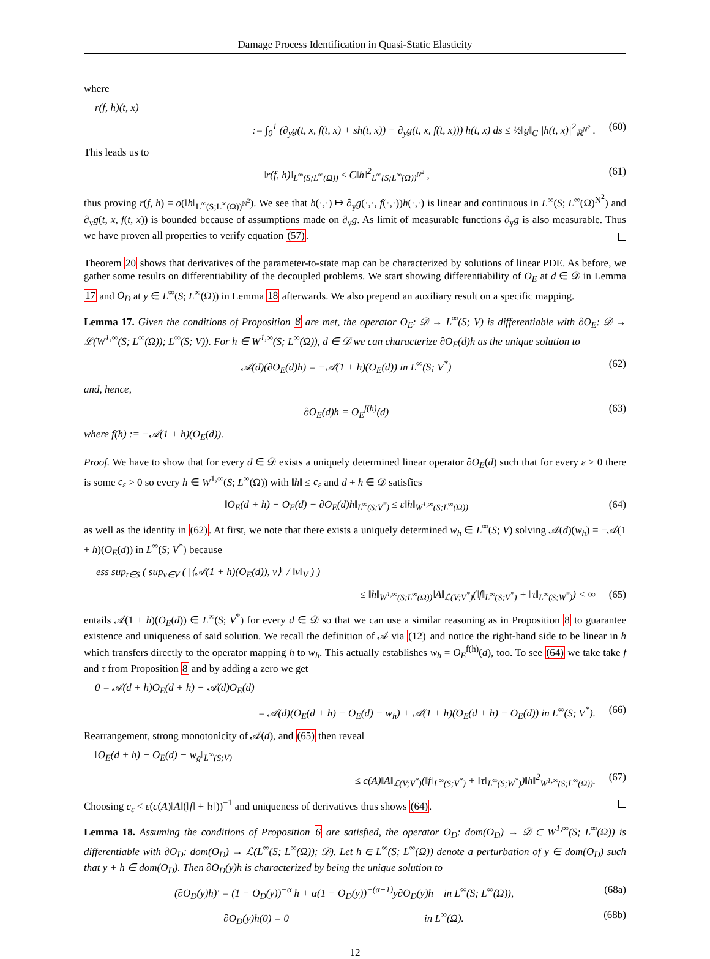Damage Process Identification in Quasi-Static Elasticity
where
r(f, h)(t, x)
:= ∫<sub>0</sub><sup>1</sup> (∂<sub>y</sub>g(t, x, f(t, x) + sh(t, x)) − ∂<sub>y</sub>g(t, x, f(t, x))) h(t, x) ds ≤ ½‖g‖<sub>G</sub> |h(t, x)|<sup>2</sup><sub>ℝ<sup>N<sup>2</sup></sup></sub> . (60)
This leads us to
‖r(f, h)‖<sub>L<sup>∞</sup>(S;L<sup>∞</sup>(Ω))</sub> ≤ C‖h‖<sup>2</sup><sub>L<sup>∞</sup>(S;L<sup>∞</sup>(Ω))<sup>N<sup>2</sup></sup></sub> , (61)
thus proving r(f, h) = o(‖h‖<sub>L<sup>∞</sup>(S;L<sup>∞</sup>(Ω))<sup>N<sup>2</sup></sup></sub>). We see that h(·,·) ↦ ∂<sub>y</sub>g(·,·, f(·,·))h(·,·) is linear and continuous in L<sup>∞</sup>(S; L<sup>∞</sup>(Ω)<sup>N<sup>2</sup></sup>) and ∂<sub>y</sub>g(t, x, f(t, x)) is bounded because of assumptions made on ∂<sub>y</sub>g. As limit of measurable functions ∂<sub>y</sub>g is also measurable. Thus we have proven all properties to verify equation (57).
Theorem 20 shows that derivatives of the parameter-to-state map can be characterized by solutions of linear PDE. As before, we gather some results on differentiability of the decoupled problems. We start showing differentiability of O<sub>E</sub> at d ∈ 𝒟 in Lemma 17 and O<sub>D</sub> at y ∈ L<sup>∞</sup>(S; L<sup>∞</sup>(Ω)) in Lemma 18 afterwards. We also prepend an auxiliary result on a specific mapping.
Lemma 17. Given the conditions of Proposition 8 are met, the operator O<sub>E</sub>: 𝒟 → L<sup>∞</sup>(S; V) is differentiable with ∂O<sub>E</sub>: 𝒟 → ℒ(W<sup>1,∞</sup>(S; L<sup>∞</sup>(Ω)); L<sup>∞</sup>(S; V)). For h ∈ W<sup>1,∞</sup>(S; L<sup>∞</sup>(Ω)), d ∈ 𝒟 we can characterize ∂O<sub>E</sub>(d)h as the unique solution to
𝒜(d)(∂O<sub>E</sub>(d)h) = −𝒜(1 + h)(O<sub>E</sub>(d)) in L<sup>∞</sup>(S; V<sup>*</sup>) (62)
and, hence,
∂O<sub>E</sub>(d)h = O<sub>E</sub><sup>f(h)</sup>(d) (63)
where f(h) := −𝒜(1 + h)(O<sub>E</sub>(d)).
Proof. We have to show that for every d ∈ 𝒟 exists a uniquely determined linear operator ∂O<sub>E</sub>(d) such that for every ε > 0 there is some c<sub>ε</sub> > 0 so every h ∈ W<sup>1,∞</sup>(S; L<sup>∞</sup>(Ω)) with ‖h‖ ≤ c<sub>ε</sub> and d + h ∈ 𝒟 satisfies
‖O<sub>E</sub>(d + h) − O<sub>E</sub>(d) − ∂O<sub>E</sub>(d)h‖<sub>L<sup>∞</sup>(S;V<sup>*</sup>)</sub> ≤ ε‖h‖<sub>W<sup>1,∞</sup>(S;L<sup>∞</sup>(Ω))</sub> (64)
as well as the identity in (62). At first, we note that there exists a uniquely determined w<sub>h</sub> ∈ L<sup>∞</sup>(S; V) solving 𝒜(d)(w<sub>h</sub>) = −𝒜(1 + h)(O<sub>E</sub>(d)) in L<sup>∞</sup>(S; V<sup>*</sup>) because
ess sup<sub>t∈S</sub> ( sup<sub>v∈V</sub> ( |⟨𝒜(1 + h)(O<sub>E</sub>(d)), v⟩| / ‖v‖<sub>V</sub> ) )
≤ ‖h‖<sub>W<sup>1,∞</sup>(S;L<sup>∞</sup>(Ω))</sub>‖A‖<sub>ℒ(V;V<sup>*</sup>)</sub>(‖f‖<sub>L<sup>∞</sup>(S;V<sup>*</sup>)</sub> + ‖τ‖<sub>L<sup>∞</sup>(S;W<sup>*</sup>)</sub>) < ∞ (65)
entails 𝒜(1 + h)(O<sub>E</sub>(d)) ∈ L<sup>∞</sup>(S; V<sup>*</sup>) for every d ∈ 𝒟 so that we can use a similar reasoning as in Proposition 8 to guarantee existence and uniqueness of said solution. We recall the definition of 𝒜 via (12) and notice the right-hand side to be linear in h which transfers directly to the operator mapping h to w<sub>h</sub>. This actually establishes w<sub>h</sub> = O<sub>E</sub><sup>f(h)</sup>(d), too. To see (64) we take take f and τ from Proposition 8 and by adding a zero we get
0 = 𝒜(d + h)O<sub>E</sub>(d + h) − 𝒜(d)O<sub>E</sub>(d)
= 𝒜(d)(O<sub>E</sub>(d + h) − O<sub>E</sub>(d) − w<sub>h</sub>) + 𝒜(1 + h)(O<sub>E</sub>(d + h) − O<sub>E</sub>(d)) in L<sup>∞</sup>(S; V<sup>*</sup>). (66)
Rearrangement, strong monotonicity of 𝒜(d), and (65) then reveal
‖O<sub>E</sub>(d + h) − O<sub>E</sub>(d) − w<sub>g</sub>‖<sub>L<sup>∞</sup>(S;V)</sub>
≤ c(A)‖A‖<sub>ℒ(V;V<sup>*</sup>)</sub>(‖f‖<sub>L<sup>∞</sup>(S;V<sup>*</sup>)</sub> + ‖τ‖<sub>L<sup>∞</sup>(S;W<sup>*</sup>)</sub>)‖h‖<sup>2</sup><sub>W<sup>1,∞</sup>(S;L<sup>∞</sup>(Ω))</sub>. (67)
Choosing c<sub>ε</sub> < ε(c(A)‖A‖(‖f‖ + ‖τ‖))<sup>−1</sup> and uniqueness of derivatives thus shows (64).
Lemma 18. Assuming the conditions of Proposition 6 are satisfied, the operator O<sub>D</sub>: dom(O<sub>D</sub>) → 𝒟 ⊂ W<sup>1,∞</sup>(S; L<sup>∞</sup>(Ω)) is differentiable with ∂O<sub>D</sub>: dom(O<sub>D</sub>) → ℒ(L<sup>∞</sup>(S; L<sup>∞</sup>(Ω)); 𝒟). Let h ∈ L<sup>∞</sup>(S; L<sup>∞</sup>(Ω)) denote a perturbation of y ∈ dom(O<sub>D</sub>) such that y + h ∈ dom(O<sub>D</sub>). Then ∂O<sub>D</sub>(y)h is characterized by being the unique solution to
(∂O<sub>D</sub>(y)h)′ = (1 − O<sub>D</sub>(y))<sup>−α</sup> h + α(1 − O<sub>D</sub>(y))<sup>−(α+1)</sup>y∂O<sub>D</sub>(y)h in L<sup>∞</sup>(S; L<sup>∞</sup>(Ω)), (68a)
∂O<sub>D</sub>(y)h(0) = 0 in L<sup>∞</sup>(Ω). (68b)
12